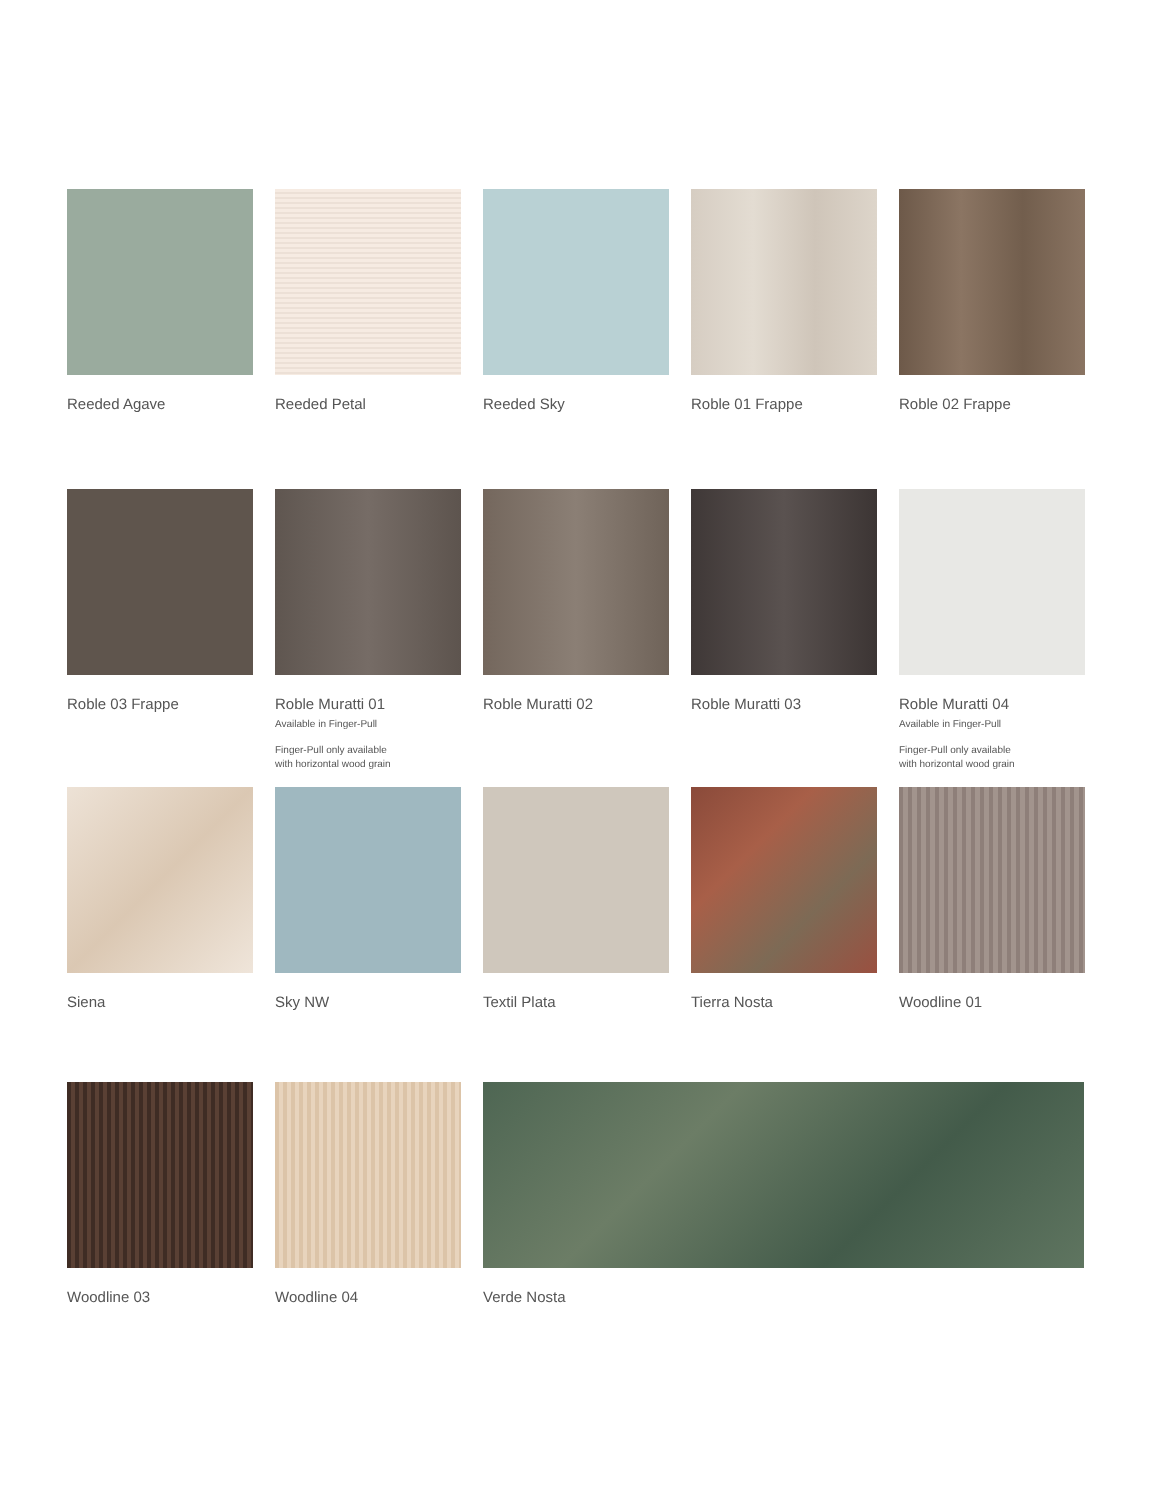Reeded Agave Reeded Petal Reeded Sky Roble 01 Frappe Roble 02 Frappe
Roble 03 Frappe Roble Muratti 01
Available in Finger-Pull
Finger-Pull only available
with horizontal wood grain
Roble Muratti 02 Roble Muratti 03 Roble Muratti 04
Available in Finger-Pull
Finger-Pull only available
with horizontal wood grain
Siena Sky NW Textil Plata Tierra Nosta Woodline 01
Woodline 03 Woodline 04 Verde Nosta